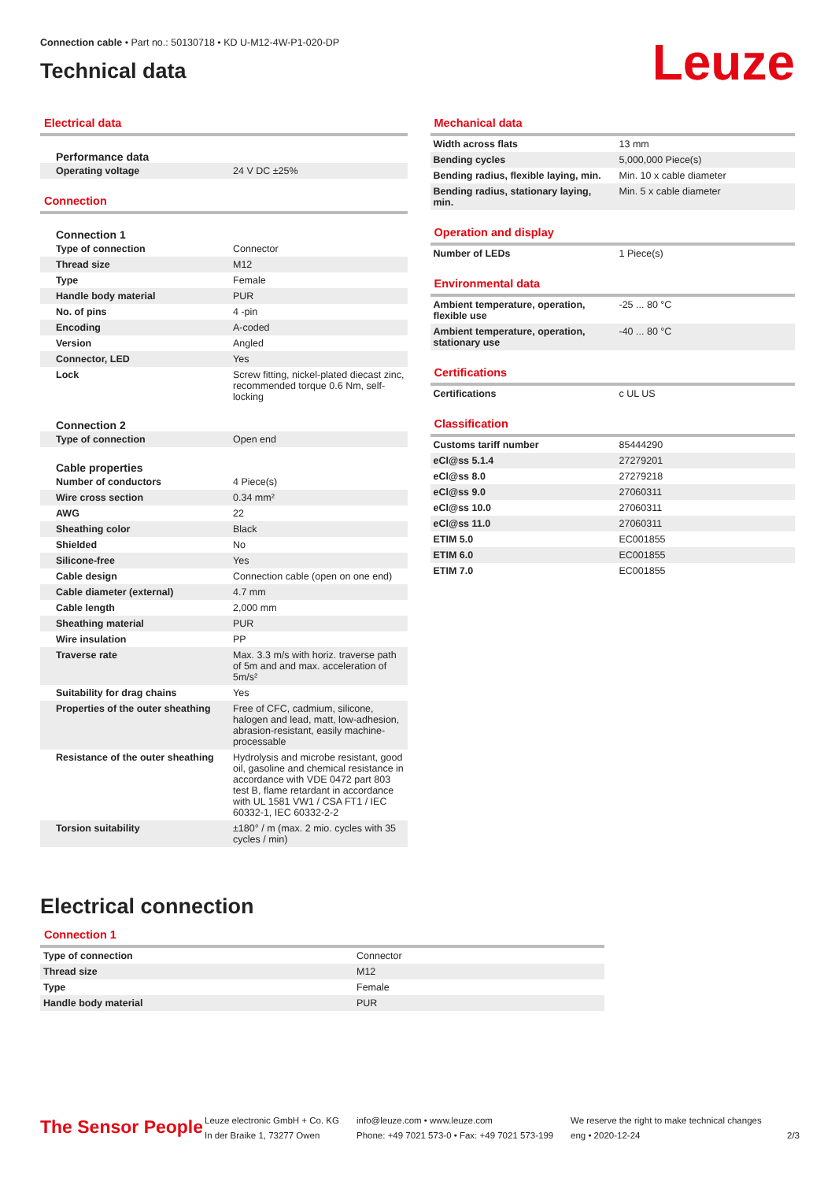Connection cable • Part no.: 50130718 • KD U-M12-4W-P1-020-DP
Technical data
Leuze
Electrical data
Performance data
| Operating voltage | 24 V DC ±25% |
Connection
Connection 1
| Type of connection | Connector |
| Thread size | M12 |
| Type | Female |
| Handle body material | PUR |
| No. of pins | 4 -pin |
| Encoding | A-coded |
| Version | Angled |
| Connector, LED | Yes |
| Lock | Screw fitting, nickel-plated diecast zinc, recommended torque 0.6 Nm, self-locking |
Connection 2
| Type of connection | Open end |
Cable properties
| Number of conductors | 4 Piece(s) |
| Wire cross section | 0.34 mm² |
| AWG | 22 |
| Sheathing color | Black |
| Shielded | No |
| Silicone-free | Yes |
| Cable design | Connection cable (open on one end) |
| Cable diameter (external) | 4.7 mm |
| Cable length | 2,000 mm |
| Sheathing material | PUR |
| Wire insulation | PP |
| Traverse rate | Max. 3.3 m/s with horiz. traverse path of 5m and and max. acceleration of 5m/s² |
| Suitability for drag chains | Yes |
| Properties of the outer sheathing | Free of CFC, cadmium, silicone, halogen and lead, matt, low-adhesion, abrasion-resistant, easily machine-processable |
| Resistance of the outer sheathing | Hydrolysis and microbe resistant, good oil, gasoline and chemical resistance in accordance with VDE 0472 part 803 test B, flame retardant in accordance with UL 1581 VW1 / CSA FT1 / IEC 60332-1, IEC 60332-2-2 |
| Torsion suitability | ±180° / m (max. 2 mio. cycles with 35 cycles / min) |
Mechanical data
| Width across flats | 13 mm |
| Bending cycles | 5,000,000 Piece(s) |
| Bending radius, flexible laying, min. | Min. 10 x cable diameter |
| Bending radius, stationary laying, min. | Min. 5 x cable diameter |
Operation and display
| Number of LEDs | 1 Piece(s) |
Environmental data
| Ambient temperature, operation, flexible use | -25 ... 80 °C |
| Ambient temperature, operation, stationary use | -40 ... 80 °C |
Certifications
| Certifications | c UL US |
Classification
| Customs tariff number | 85444290 |
| eCl@ss 5.1.4 | 27279201 |
| eCl@ss 8.0 | 27279218 |
| eCl@ss 9.0 | 27060311 |
| eCl@ss 10.0 | 27060311 |
| eCl@ss 11.0 | 27060311 |
| ETIM 5.0 | EC001855 |
| ETIM 6.0 | EC001855 |
| ETIM 7.0 | EC001855 |
Electrical connection
Connection 1
| Type of connection | Connector |
| Thread size | M12 |
| Type | Female |
| Handle body material | PUR |
The Sensor People
Leuze electronic GmbH + Co. KG
In der Braike 1, 73277 Owen
info@leuze.com • www.leuze.com
Phone: +49 7021 573-0 • Fax: +49 7021 573-199
We reserve the right to make technical changes
eng • 2020-12-24
2/3